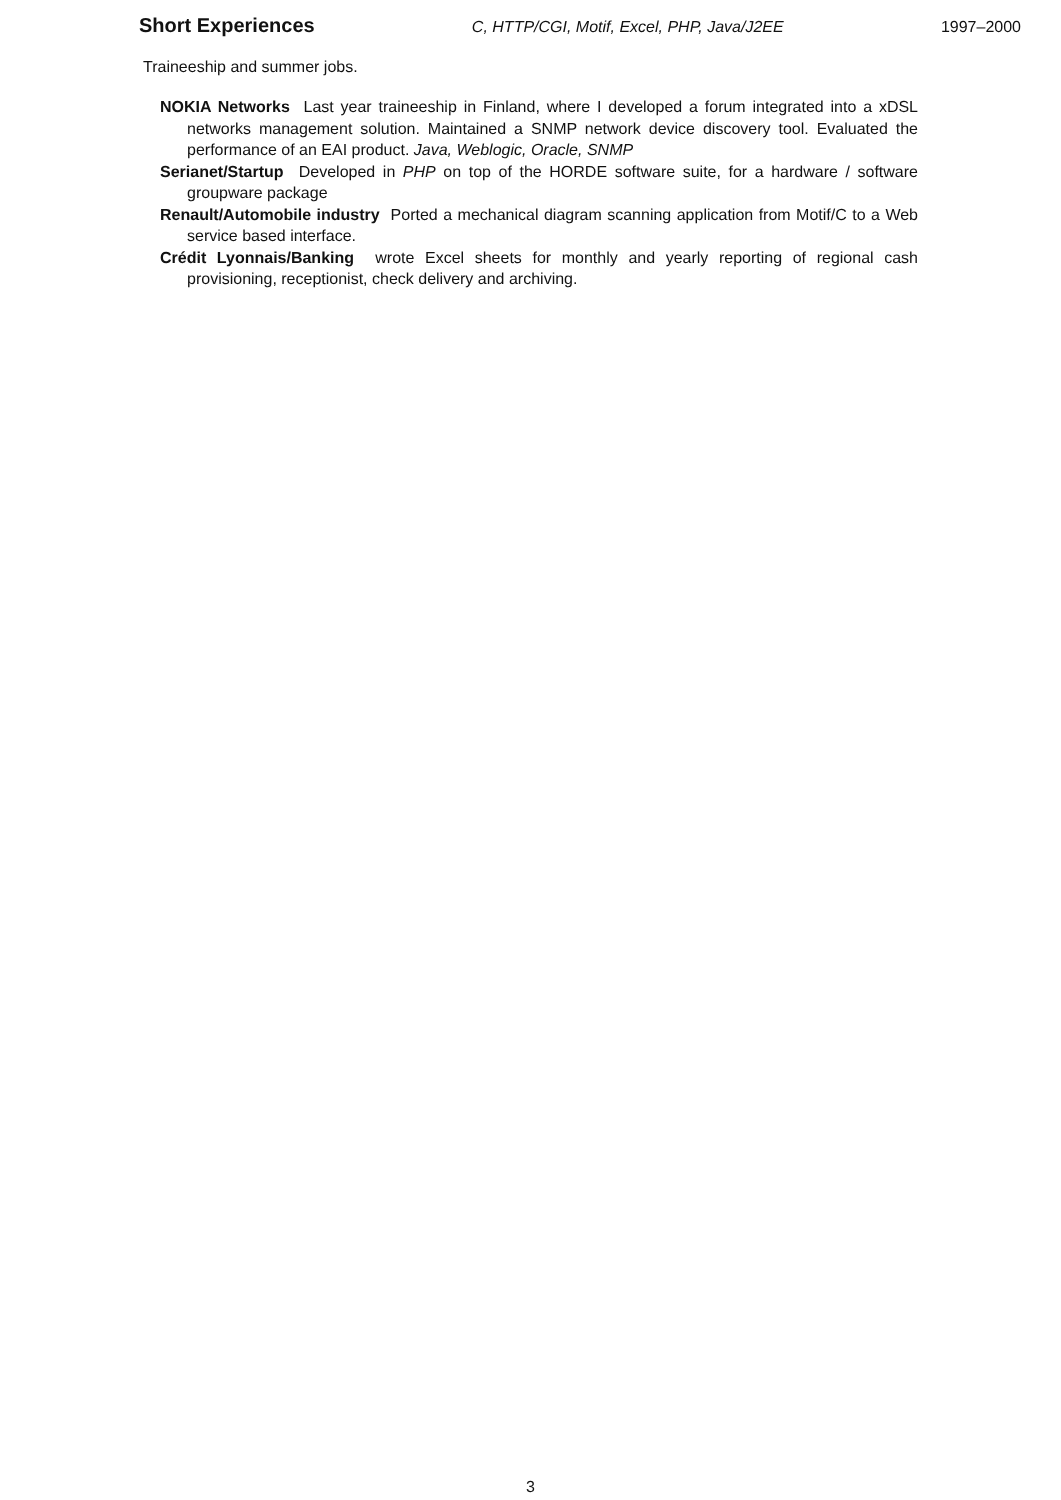Short Experiences C, HTTP/CGI, Motif, Excel, PHP, Java/J2EE 1997–2000
Traineeship and summer jobs.
NOKIA Networks Last year traineeship in Finland, where I developed a forum integrated into a xDSL networks management solution. Maintained a SNMP network device discovery tool. Evaluated the performance of an EAI product. Java, Weblogic, Oracle, SNMP
Serianet/Startup Developed in PHP on top of the HORDE software suite, for a hardware / software groupware package
Renault/Automobile industry Ported a mechanical diagram scanning application from Motif/C to a Web service based interface.
Crédit Lyonnais/Banking wrote Excel sheets for monthly and yearly reporting of regional cash provisioning, receptionist, check delivery and archiving.
3